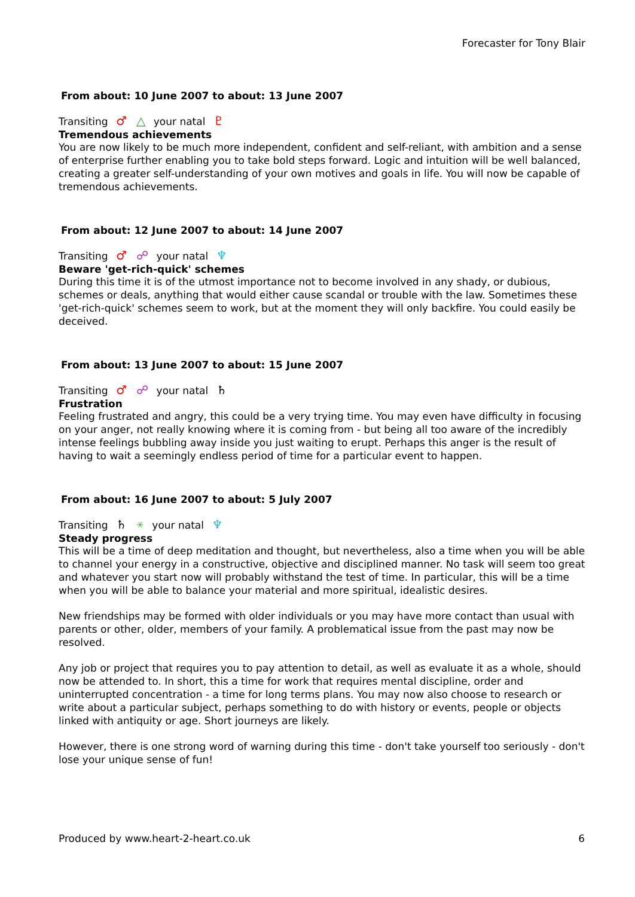Forecaster for Tony Blair
From about: 10 June 2007 to about: 13 June 2007
Transiting ♂ △ your natal ♇
Tremendous achievements
You are now likely to be much more independent, confident and self-reliant, with ambition and a sense of enterprise further enabling you to take bold steps forward. Logic and intuition will be well balanced, creating a greater self-understanding of your own motives and goals in life. You will now be capable of tremendous achievements.
From about: 12 June 2007 to about: 14 June 2007
Transiting ♂ ☍ your natal ♆
Beware 'get-rich-quick' schemes
During this time it is of the utmost importance not to become involved in any shady, or dubious, schemes or deals, anything that would either cause scandal or trouble with the law. Sometimes these 'get-rich-quick' schemes seem to work, but at the moment they will only backfire. You could easily be deceived.
From about: 13 June 2007 to about: 15 June 2007
Transiting ♂ ☍ your natal ♄
Frustration
Feeling frustrated and angry, this could be a very trying time. You may even have difficulty in focusing on your anger, not really knowing where it is coming from - but being all too aware of the incredibly intense feelings bubbling away inside you just waiting to erupt. Perhaps this anger is the result of having to wait a seemingly endless period of time for a particular event to happen.
From about: 16 June 2007 to about: 5 July 2007
Transiting ♄ ⚹ your natal ♆
Steady progress
This will be a time of deep meditation and thought, but nevertheless, also a time when you will be able to channel your energy in a constructive, objective and disciplined manner. No task will seem too great and whatever you start now will probably withstand the test of time. In particular, this will be a time when you will be able to balance your material and more spiritual, idealistic desires.
New friendships may be formed with older individuals or you may have more contact than usual with parents or other, older, members of your family. A problematical issue from the past may now be resolved.
Any job or project that requires you to pay attention to detail, as well as evaluate it as a whole, should now be attended to. In short, this a time for work that requires mental discipline, order and uninterrupted concentration - a time for long terms plans. You may now also choose to research or write about a particular subject, perhaps something to do with history or events, people or objects linked with antiquity or age. Short journeys are likely.
However, there is one strong word of warning during this time - don't take yourself too seriously - don't lose your unique sense of fun!
Produced by www.heart-2-heart.co.uk 6